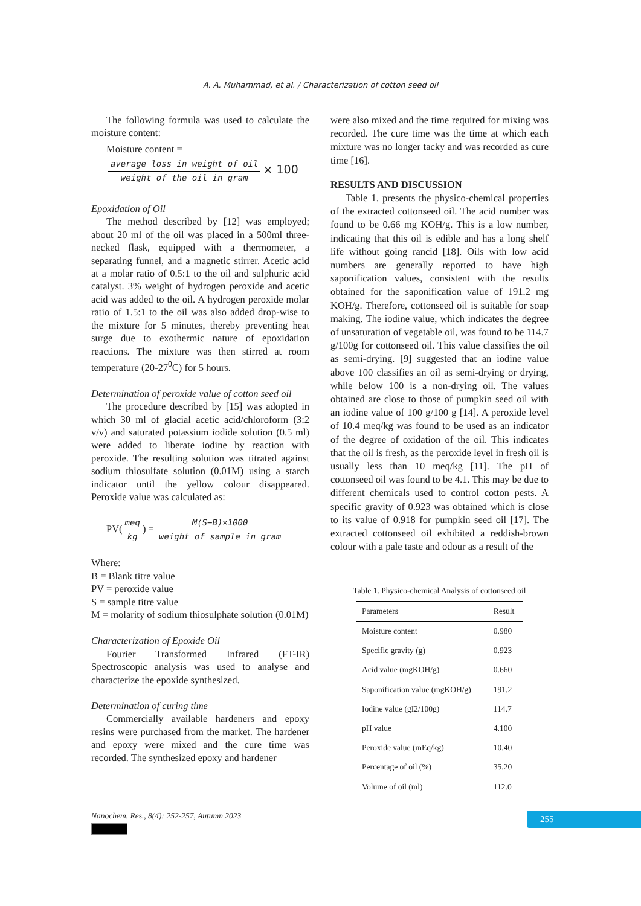A. A. Muhammad, et al. / Characterization of cotton seed oil
The following formula was used to calculate the moisture content:
Moisture content =
average loss in weight of oil weight of the oil in gram × 100
Epoxidation of Oil
The method described by [12] was employed; about 20 ml of the oil was placed in a 500ml three-necked flask, equipped with a thermometer, a separating funnel, and a magnetic stirrer. Acetic acid at a molar ratio of 0.5:1 to the oil and sulphuric acid catalyst. 3% weight of hydrogen peroxide and acetic acid was added to the oil. A hydrogen peroxide molar ratio of 1.5:1 to the oil was also added drop-wise to the mixture for 5 minutes, thereby preventing heat surge due to exothermic nature of epoxidation reactions. The mixture was then stirred at room temperature (20-27<sup>0</sup>C) for 5 hours.
Determination of peroxide value of cotton seed oil
The procedure described by [15] was adopted in which 30 ml of glacial acetic acid/chloroform (3:2 v/v) and saturated potassium iodide solution (0.5 ml) were added to liberate iodine by reaction with peroxide. The resulting solution was titrated against sodium thiosulfate solution (0.01M) using a starch indicator until the yellow colour disappeared. Peroxide value was calculated as:
PV(meq kg) = M(S−B)×1000 weight of sample in gram
Where:
B = Blank titre value
PV = peroxide value
S = sample titre value
M = molarity of sodium thiosulphate solution (0.01M)
Characterization of Epoxide Oil
Fourier Transformed Infrared (FT-IR) Spectroscopic analysis was used to analyse and characterize the epoxide synthesized.
Determination of curing time
Commercially available hardeners and epoxy resins were purchased from the market. The hardener and epoxy were mixed and the cure time was recorded. The synthesized epoxy and hardener
were also mixed and the time required for mixing was recorded. The cure time was the time at which each mixture was no longer tacky and was recorded as cure time [16].
RESULTS AND DISCUSSION
Table 1. presents the physico-chemical properties of the extracted cottonseed oil. The acid number was found to be 0.66 mg KOH/g. This is a low number, indicating that this oil is edible and has a long shelf life without going rancid [18]. Oils with low acid numbers are generally reported to have high saponification values, consistent with the results obtained for the saponification value of 191.2 mg KOH/g. Therefore, cottonseed oil is suitable for soap making. The iodine value, which indicates the degree of unsaturation of vegetable oil, was found to be 114.7 g/100g for cottonseed oil. This value classifies the oil as semi-drying. [9] suggested that an iodine value above 100 classifies an oil as semi-drying or drying, while below 100 is a non-drying oil. The values obtained are close to those of pumpkin seed oil with an iodine value of 100 g/100 g [14]. A peroxide level of 10.4 meq/kg was found to be used as an indicator of the degree of oxidation of the oil. This indicates that the oil is fresh, as the peroxide level in fresh oil is usually less than 10 meq/kg [11]. The pH of cottonseed oil was found to be 4.1. This may be due to different chemicals used to control cotton pests. A specific gravity of 0.923 was obtained which is close to its value of 0.918 for pumpkin seed oil [17]. The extracted cottonseed oil exhibited a reddish-brown colour with a pale taste and odour as a result of the
Table 1. Physico-chemical Analysis of cottonseed oil
| Parameters | Result |
| --- | --- |
| Moisture content | 0.980 |
| Specific gravity (g) | 0.923 |
| Acid value (mgKOH/g) | 0.660 |
| Saponification value (mgKOH/g) | 191.2 |
| Iodine value (gI2/100g) | 114.7 |
| pH value | 4.100 |
| Peroxide value (mEq/kg) | 10.40 |
| Percentage of oil (%) | 35.20 |
| Volume of oil (ml) | 112.0 |
Nanochem. Res., 8(4): 252-257, Autumn 2023
255